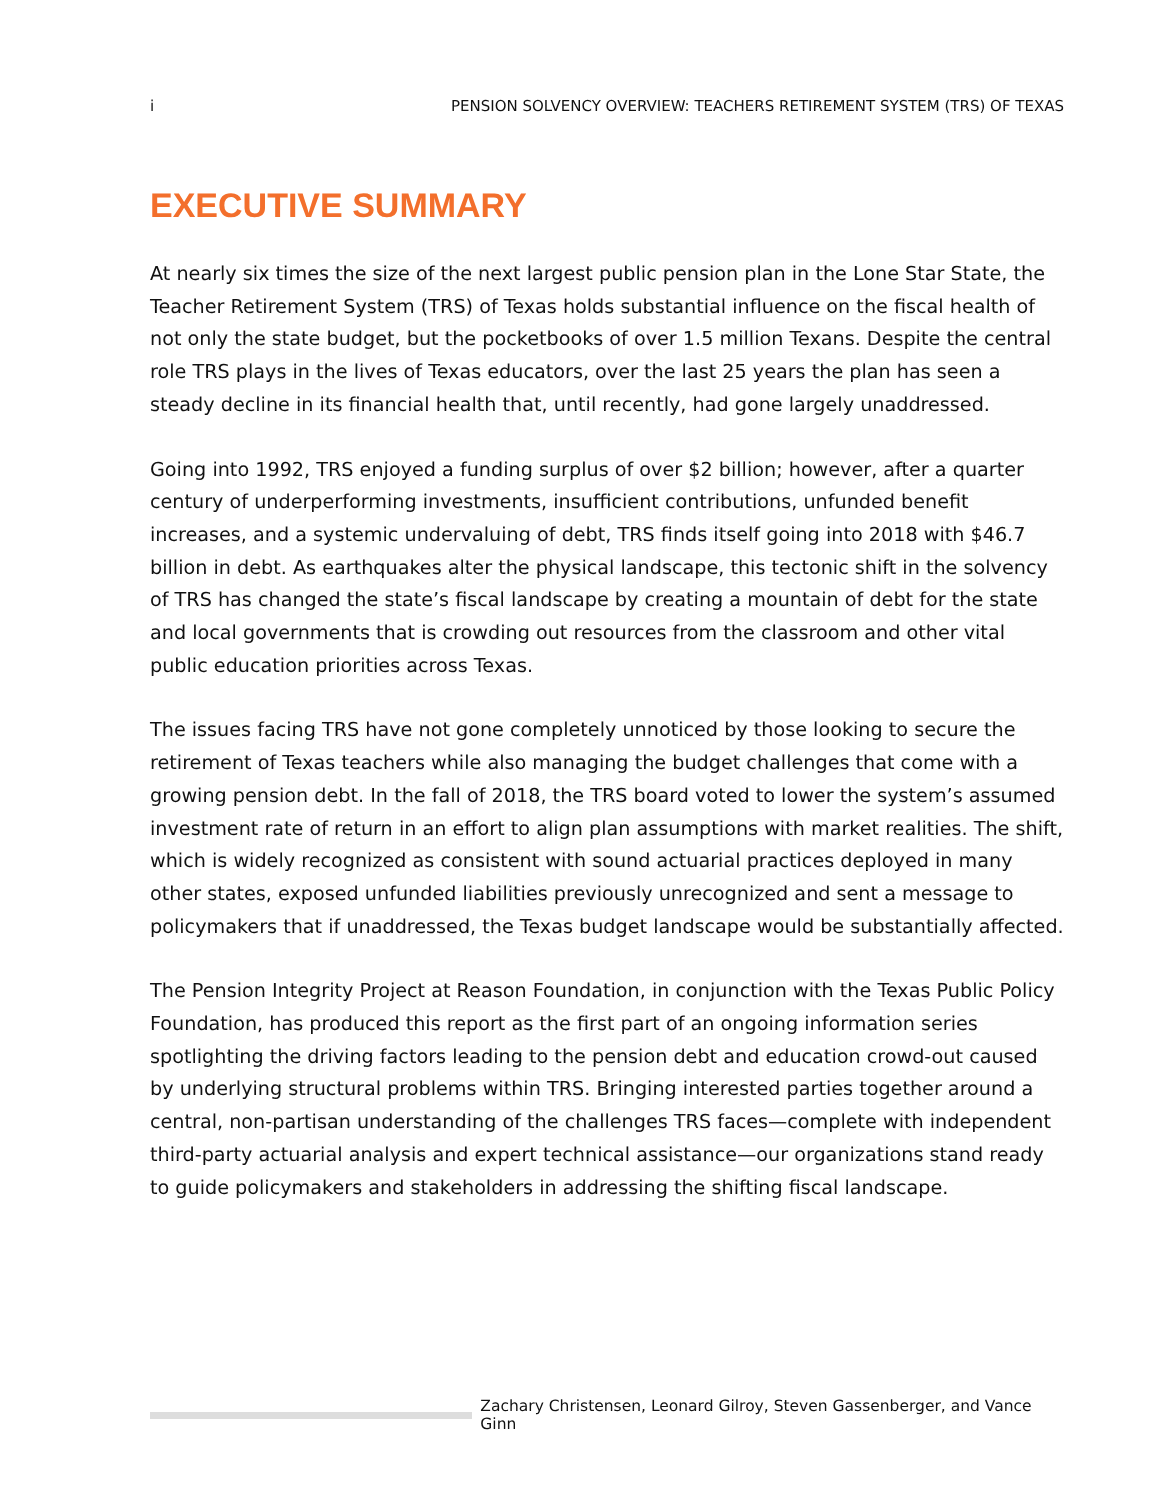i PENSION SOLVENCY OVERVIEW: TEACHERS RETIREMENT SYSTEM (TRS) OF TEXAS
EXECUTIVE SUMMARY
At nearly six times the size of the next largest public pension plan in the Lone Star State, the Teacher Retirement System (TRS) of Texas holds substantial influence on the fiscal health of not only the state budget, but the pocketbooks of over 1.5 million Texans. Despite the central role TRS plays in the lives of Texas educators, over the last 25 years the plan has seen a steady decline in its financial health that, until recently, had gone largely unaddressed.
Going into 1992, TRS enjoyed a funding surplus of over $2 billion; however, after a quarter century of underperforming investments, insufficient contributions, unfunded benefit increases, and a systemic undervaluing of debt, TRS finds itself going into 2018 with $46.7 billion in debt. As earthquakes alter the physical landscape, this tectonic shift in the solvency of TRS has changed the state’s fiscal landscape by creating a mountain of debt for the state and local governments that is crowding out resources from the classroom and other vital public education priorities across Texas.
The issues facing TRS have not gone completely unnoticed by those looking to secure the retirement of Texas teachers while also managing the budget challenges that come with a growing pension debt. In the fall of 2018, the TRS board voted to lower the system’s assumed investment rate of return in an effort to align plan assumptions with market realities. The shift, which is widely recognized as consistent with sound actuarial practices deployed in many other states, exposed unfunded liabilities previously unrecognized and sent a message to policymakers that if unaddressed, the Texas budget landscape would be substantially affected.
The Pension Integrity Project at Reason Foundation, in conjunction with the Texas Public Policy Foundation, has produced this report as the first part of an ongoing information series spotlighting the driving factors leading to the pension debt and education crowd-out caused by underlying structural problems within TRS. Bringing interested parties together around a central, non-partisan understanding of the challenges TRS faces—complete with independent third-party actuarial analysis and expert technical assistance—our organizations stand ready to guide policymakers and stakeholders in addressing the shifting fiscal landscape.
Zachary Christensen, Leonard Gilroy, Steven Gassenberger, and Vance Ginn